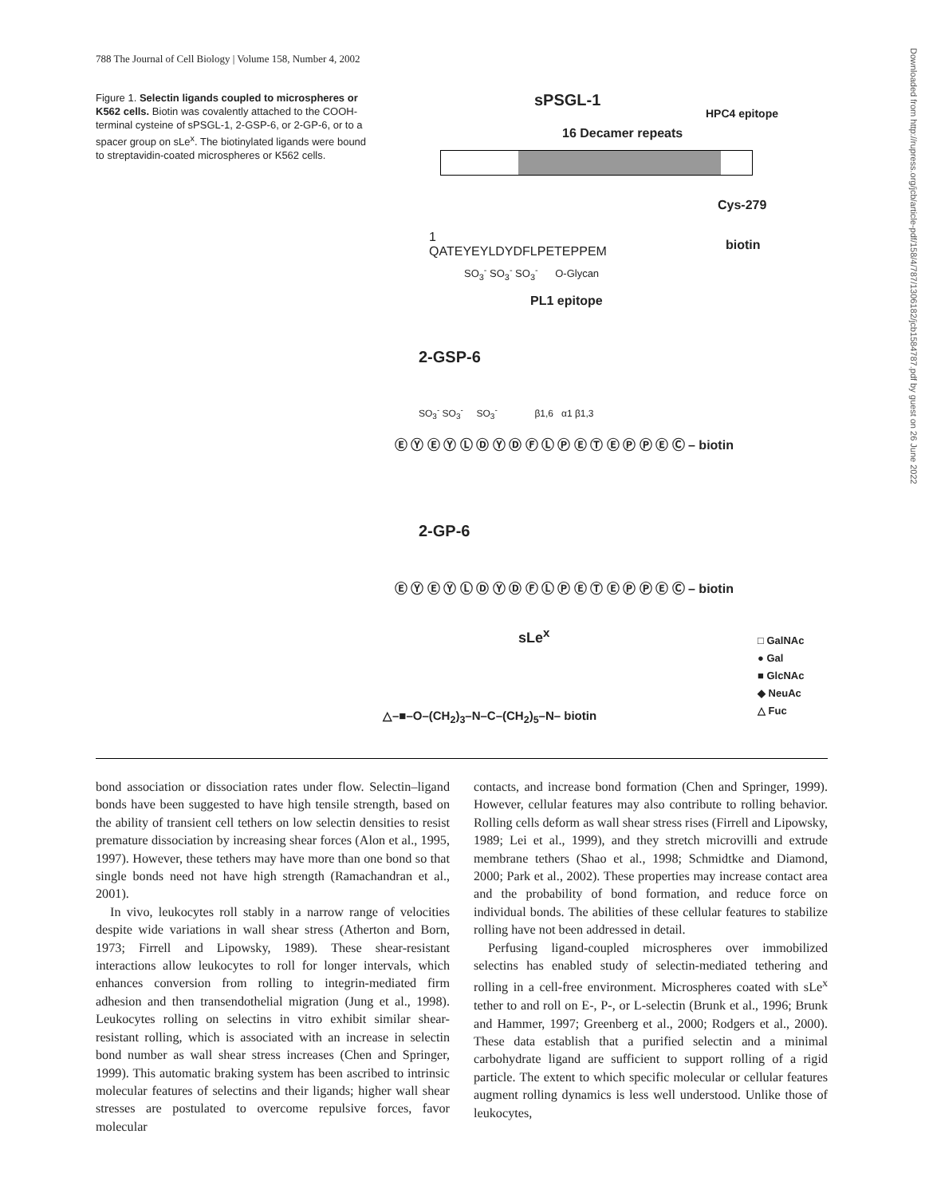788 The Journal of Cell Biology | Volume 158, Number 4, 2002
Figure 1. Selectin ligands coupled to microspheres or K562 cells. Biotin was covalently attached to the COOH-terminal cysteine of sPSGL-1, 2-GSP-6, or 2-GP-6, or to a spacer group on sLe<sup>x</sup>. The biotinylated ligands were bound to streptavidin-coated microspheres or K562 cells.
sPSGL-1
HPC4 epitope
16 Decamer repeats
Cys-279
1
QATEYEYLDYDFLPETEPPEM
biotin
SO<sub>3</sub><sup>-</sup> SO<sub>3</sub><sup>-</sup> SO<sub>3</sub><sup>-</sup> O-Glycan
PL1 epitope
2-GSP-6
SO<sub>3</sub><sup>-</sup> SO<sub>3</sub><sup>-</sup> SO<sub>3</sub><sup>-</sup> β1,6 α1 β1,3
Ⓔ Ⓨ Ⓔ Ⓨ Ⓛ Ⓓ Ⓨ Ⓓ Ⓕ Ⓛ Ⓟ Ⓔ Ⓣ Ⓔ Ⓟ Ⓟ Ⓔ Ⓒ – biotin
2-GP-6
Ⓔ Ⓨ Ⓔ Ⓨ Ⓛ Ⓓ Ⓨ Ⓓ Ⓕ Ⓛ Ⓟ Ⓔ Ⓣ Ⓔ Ⓟ Ⓟ Ⓔ Ⓒ – biotin
sLe<sup>x</sup>
□ GalNAc
● Gal
■ GlcNAc
◆ NeuAc
△ Fuc
△–■–O–(CH<sub>2</sub>)<sub>3</sub>–N–C–(CH<sub>2</sub>)<sub>5</sub>–N– biotin
bond association or dissociation rates under flow. Selectin–ligand bonds have been suggested to have high tensile strength, based on the ability of transient cell tethers on low selectin densities to resist premature dissociation by increasing shear forces (Alon et al., 1995, 1997). However, these tethers may have more than one bond so that single bonds need not have high strength (Ramachandran et al., 2001).
In vivo, leukocytes roll stably in a narrow range of velocities despite wide variations in wall shear stress (Atherton and Born, 1973; Firrell and Lipowsky, 1989). These shear-resistant interactions allow leukocytes to roll for longer intervals, which enhances conversion from rolling to integrin-mediated firm adhesion and then transendothelial migration (Jung et al., 1998). Leukocytes rolling on selectins in vitro exhibit similar shear-resistant rolling, which is associated with an increase in selectin bond number as wall shear stress increases (Chen and Springer, 1999). This automatic braking system has been ascribed to intrinsic molecular features of selectins and their ligands; higher wall shear stresses are postulated to overcome repulsive forces, favor molecular
contacts, and increase bond formation (Chen and Springer, 1999). However, cellular features may also contribute to rolling behavior. Rolling cells deform as wall shear stress rises (Firrell and Lipowsky, 1989; Lei et al., 1999), and they stretch microvilli and extrude membrane tethers (Shao et al., 1998; Schmidtke and Diamond, 2000; Park et al., 2002). These properties may increase contact area and the probability of bond formation, and reduce force on individual bonds. The abilities of these cellular features to stabilize rolling have not been addressed in detail.
Perfusing ligand-coupled microspheres over immobilized selectins has enabled study of selectin-mediated tethering and rolling in a cell-free environment. Microspheres coated with sLe<sup>x</sup> tether to and roll on E-, P-, or L-selectin (Brunk et al., 1996; Brunk and Hammer, 1997; Greenberg et al., 2000; Rodgers et al., 2000). These data establish that a purified selectin and a minimal carbohydrate ligand are sufficient to support rolling of a rigid particle. The extent to which specific molecular or cellular features augment rolling dynamics is less well understood. Unlike those of leukocytes,
Downloaded from http://rupress.org/jcb/article-pdf/158/4/787/1306182/jcb1584787.pdf by guest on 26 June 2022